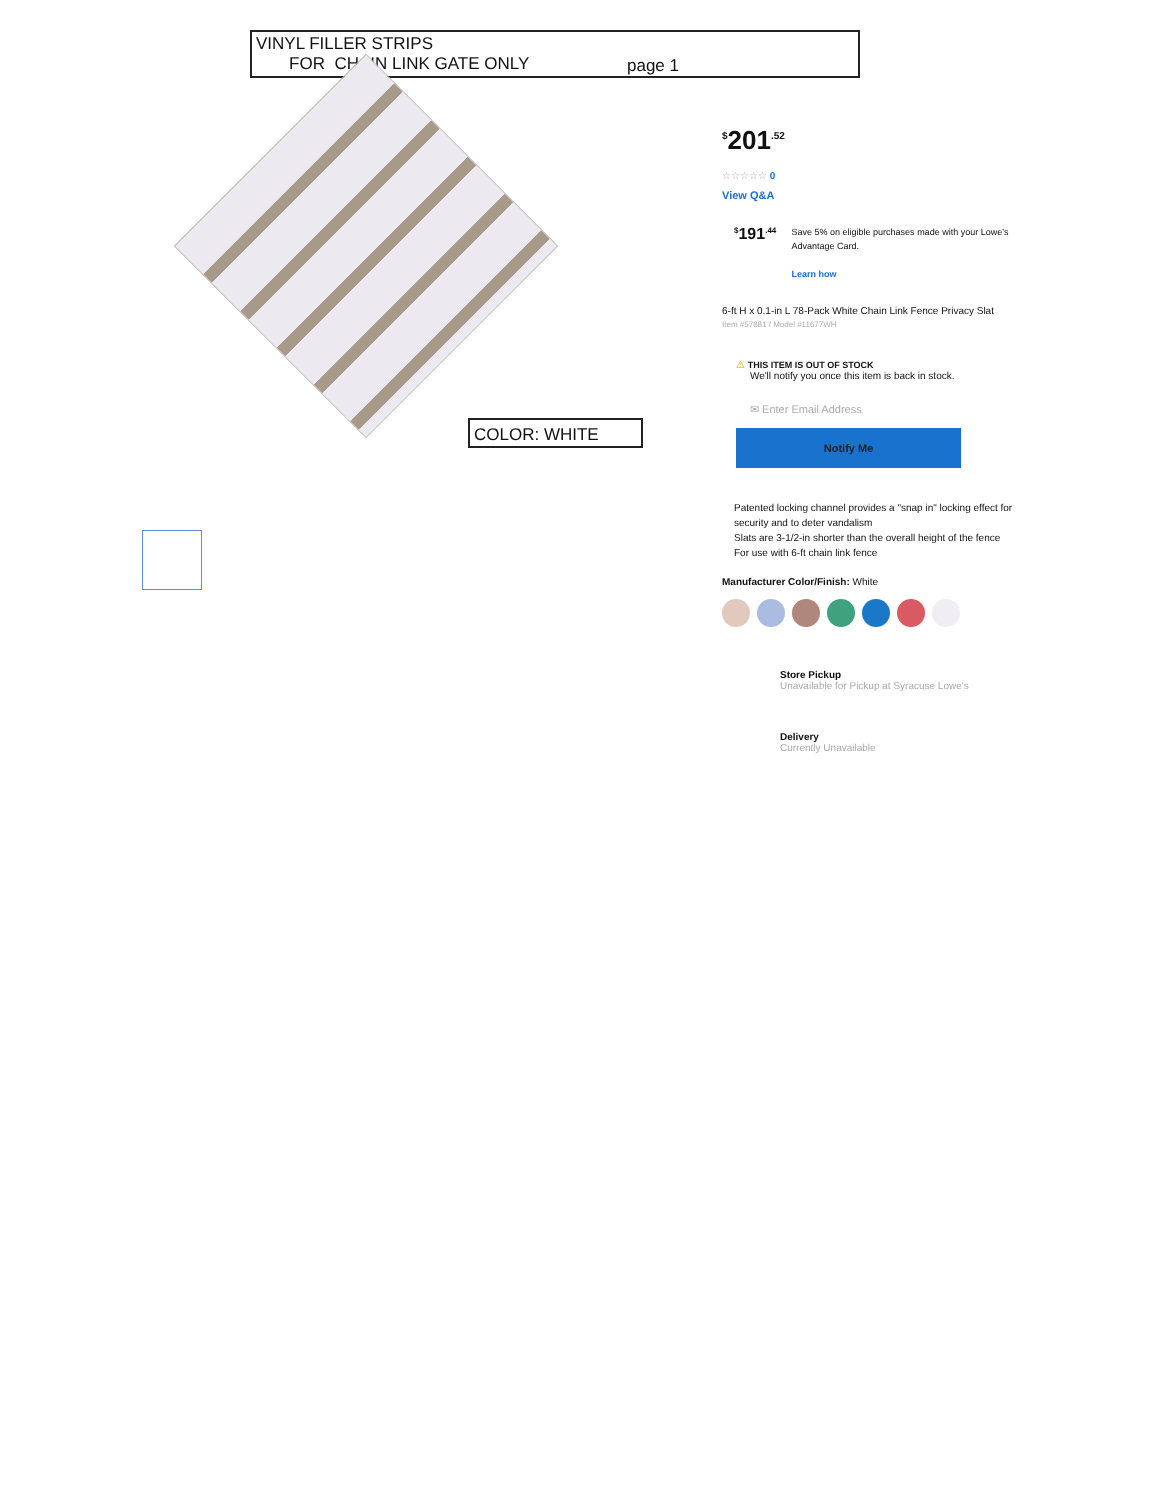VINYL FILLER STRIPS
FOR CHAIN LINK GATE ONLY
page 1
COLOR: WHITE
<sup>$</sup>201<sup>.52</sup>
☆☆☆☆☆ 0
View Q&A
<sup>$</sup>191<sup>.44</sup>
Save 5% on eligible purchases made with your Lowe's Advantage Card.
Learn how
6-ft H x 0.1-in L 78-Pack White Chain Link Fence Privacy Slat
Item #57881 / Model #11677WH
⚠ THIS ITEM IS OUT OF STOCK
We'll notify you once this item is back in stock.
✉ Enter Email Address
Notify Me
Patented locking channel provides a "snap in" locking effect for security and to deter vandalism
Slats are 3-1/2-in shorter than the overall height of the fence
For use with 6-ft chain link fence
Manufacturer Color/Finish: White
Store Pickup
Unavailable for Pickup at Syracuse Lowe's
Delivery
Currently Unavailable